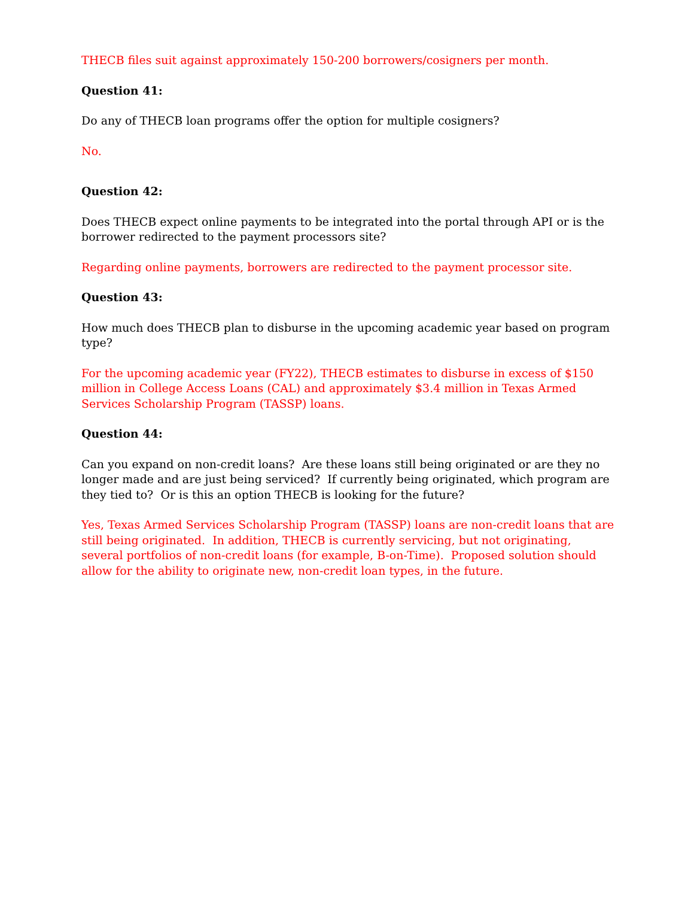THECB files suit against approximately 150-200 borrowers/cosigners per month.
Question 41:
Do any of THECB loan programs offer the option for multiple cosigners?
No.
Question 42:
Does THECB expect online payments to be integrated into the portal through API or is the borrower redirected to the payment processors site?
Regarding online payments, borrowers are redirected to the payment processor site.
Question 43:
How much does THECB plan to disburse in the upcoming academic year based on program type?
For the upcoming academic year (FY22), THECB estimates to disburse in excess of $150 million in College Access Loans (CAL) and approximately $3.4 million in Texas Armed Services Scholarship Program (TASSP) loans.
Question 44:
Can you expand on non-credit loans? Are these loans still being originated or are they no longer made and are just being serviced? If currently being originated, which program are they tied to? Or is this an option THECB is looking for the future?
Yes, Texas Armed Services Scholarship Program (TASSP) loans are non-credit loans that are still being originated. In addition, THECB is currently servicing, but not originating, several portfolios of non-credit loans (for example, B-on-Time). Proposed solution should allow for the ability to originate new, non-credit loan types, in the future.